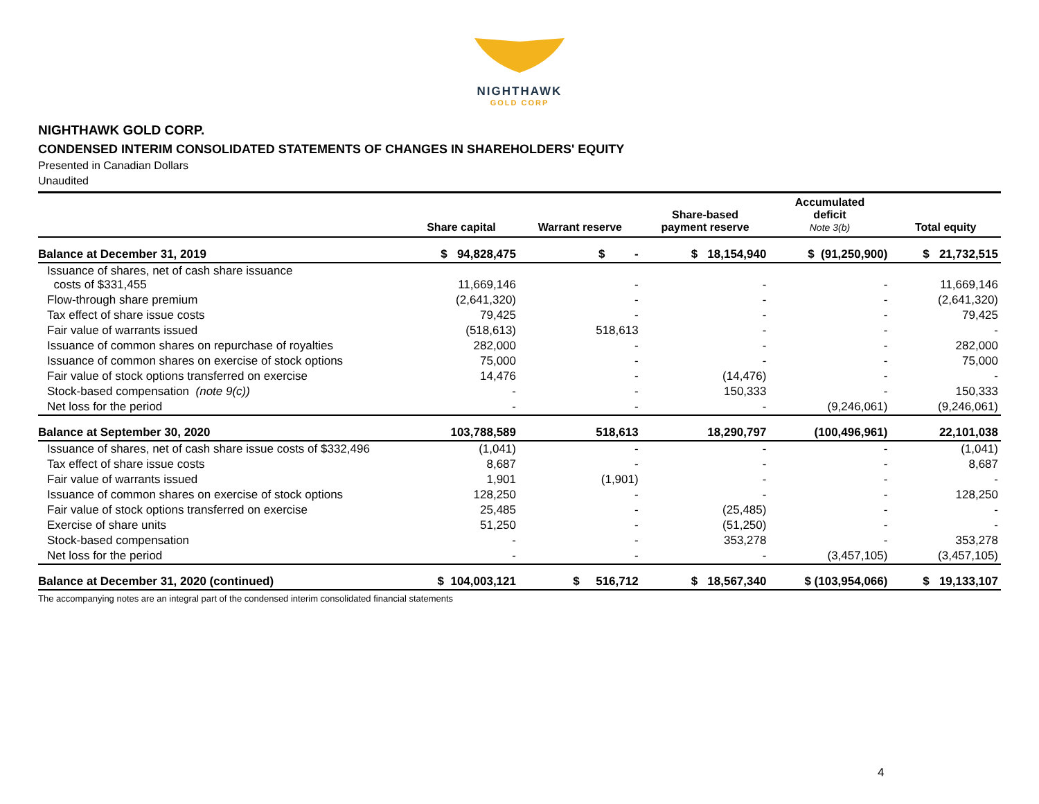NIGHTHAWK
GOLD CORP
NIGHTHAWK GOLD CORP.
CONDENSED INTERIM CONSOLIDATED STATEMENTS OF CHANGES IN SHAREHOLDERS' EQUITY
Presented in Canadian Dollars
Unaudited
| | Share capital | Warrant reserve | Share-based payment reserve | Accumulated deficit Note 3(b) | Total equity |
| --- | --- | --- | --- | --- | --- |
| Balance at December 31, 2019 | $ 94,828,475 | $ - | $ 18,154,940 | $ (91,250,900) | $ 21,732,515 |
| Issuance of shares, net of cash share issuance costs of $331,455 | 11,669,146 | - | - | - | 11,669,146 |
| Flow-through share premium | (2,641,320) | - | - | - | (2,641,320) |
| Tax effect of share issue costs | 79,425 | - | - | - | 79,425 |
| Fair value of warrants issued | (518,613) | 518,613 | - | - | - |
| Issuance of common shares on repurchase of royalties | 282,000 | - | - | - | 282,000 |
| Issuance of common shares on exercise of stock options | 75,000 | - | - | - | 75,000 |
| Fair value of stock options transferred on exercise | 14,476 | - | (14,476) | - | - |
| Stock-based compensation (note 9(c)) | - | - | 150,333 | - | 150,333 |
| Net loss for the period | - | - | - | (9,246,061) | (9,246,061) |
| Balance at September 30, 2020 | 103,788,589 | 518,613 | 18,290,797 | (100,496,961) | 22,101,038 |
| Issuance of shares, net of cash share issue costs of $332,496 | (1,041) | - | - | - | (1,041) |
| Tax effect of share issue costs | 8,687 | - | - | - | 8,687 |
| Fair value of warrants issued | 1,901 | (1,901) | - | - | - |
| Issuance of common shares on exercise of stock options | 128,250 | - | - | - | 128,250 |
| Fair value of stock options transferred on exercise | 25,485 | - | (25,485) | - | - |
| Exercise of share units | 51,250 | - | (51,250) | - | - |
| Stock-based compensation | - | - | 353,278 | - | 353,278 |
| Net loss for the period | - | - | - | (3,457,105) | (3,457,105) |
| Balance at December 31, 2020 (continued) | $ 104,003,121 | $ 516,712 | $ 18,567,340 | $ (103,954,066) | $ 19,133,107 |
The accompanying notes are an integral part of the condensed interim consolidated financial statements
4